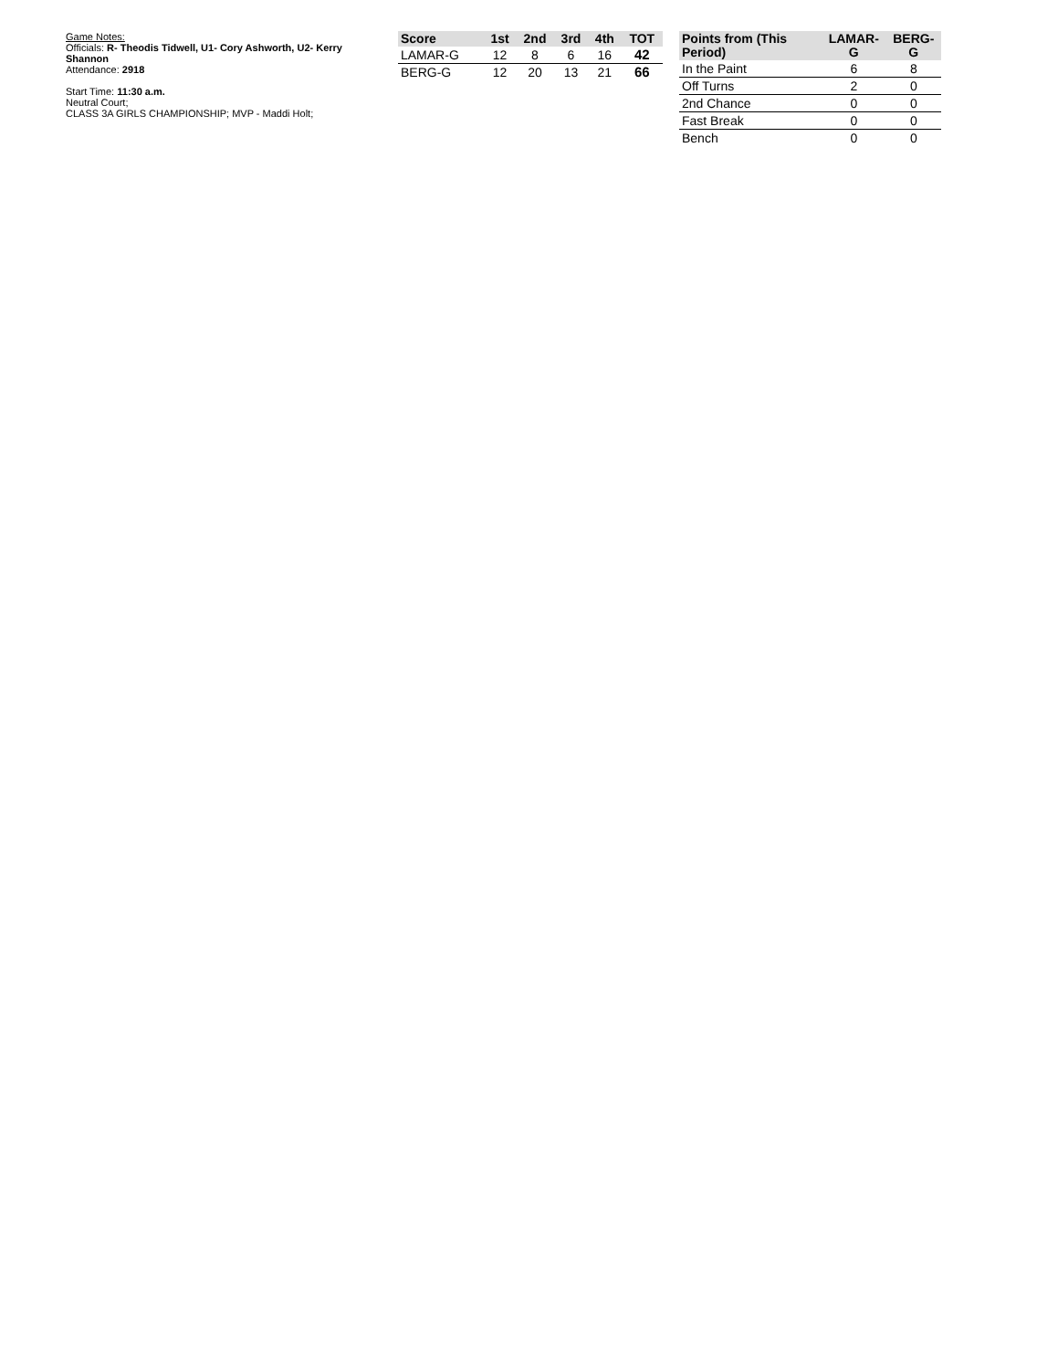Game Notes:
Officials: R- Theodis Tidwell, U1- Cory Ashworth, U2- Kerry Shannon
Attendance: 2918
Start Time: 11:30 a.m.
Neutral Court;
CLASS 3A GIRLS CHAMPIONSHIP; MVP - Maddi Holt;
| Score | 1st | 2nd | 3rd | 4th | TOT |
| --- | --- | --- | --- | --- | --- |
| LAMAR-G | 12 | 8 | 6 | 16 | 42 |
| BERG-G | 12 | 20 | 13 | 21 | 66 |
| Points from (This Period) | LAMAR-G | BERG-G |
| --- | --- | --- |
| In the Paint | 6 | 8 |
| Off Turns | 2 | 0 |
| 2nd Chance | 0 | 0 |
| Fast Break | 0 | 0 |
| Bench | 0 | 0 |